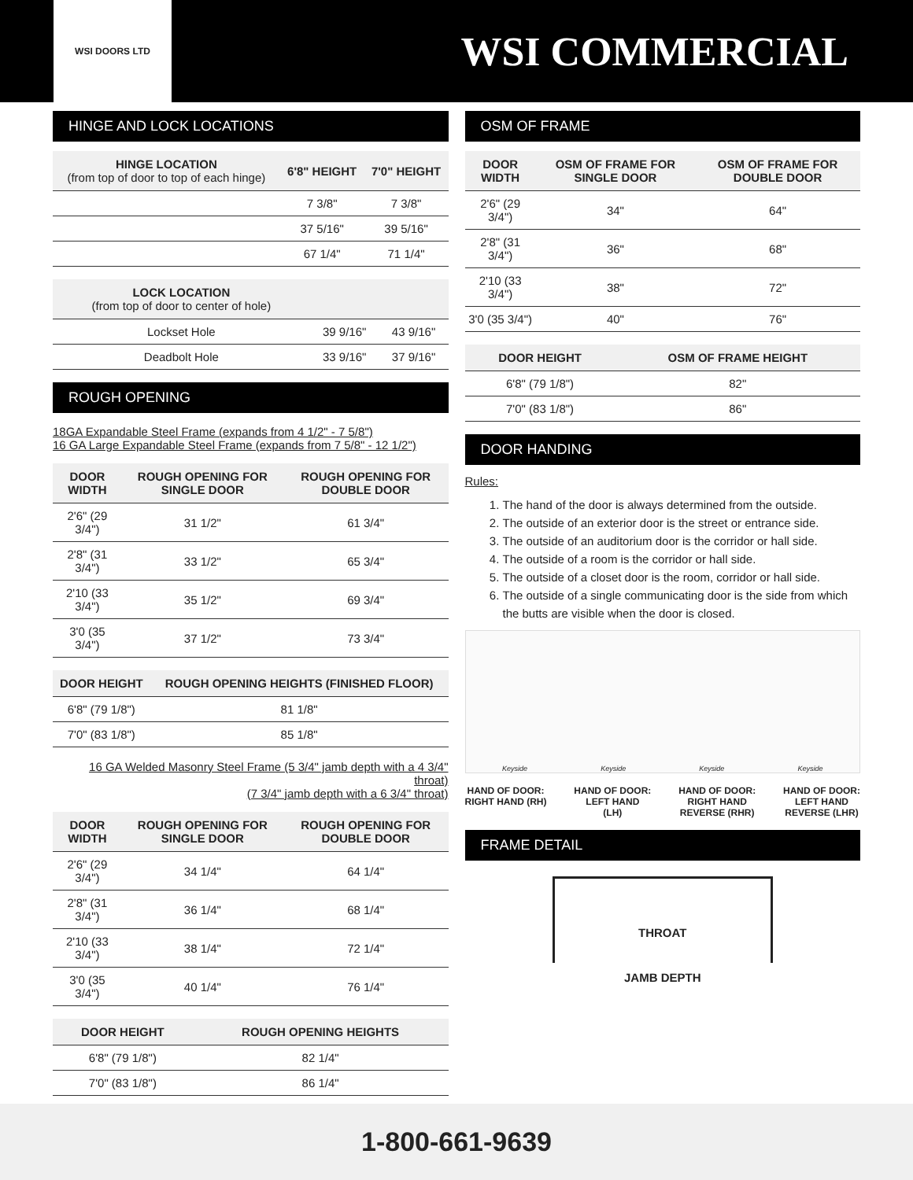WSI DOORS LTD
WSI COMMERCIAL
HINGE AND LOCK LOCATIONS
| HINGE LOCATION (from top of door to top of each hinge) | 6'8" HEIGHT | 7'0" HEIGHT |
| --- | --- | --- |
| | 7 3/8" | 7 3/8" |
| | 37 5/16" | 39 5/16" |
| | 67 1/4" | 71 1/4" |
| LOCK LOCATION (from top of door to center of hole) | | |
| --- | --- | --- |
| Lockset Hole | 39 9/16" | 43 9/16" |
| Deadbolt Hole | 33 9/16" | 37 9/16" |
ROUGH OPENING
18GA Expandable Steel Frame (expands from 4 1/2" - 7 5/8")
16 GA Large Expandable Steel Frame (expands from 7 5/8" - 12 1/2")
| DOOR WIDTH | ROUGH OPENING FOR SINGLE DOOR | ROUGH OPENING FOR DOUBLE DOOR |
| --- | --- | --- |
| 2'6" (29 3/4") | 31 1/2" | 61 3/4" |
| 2'8" (31 3/4") | 33 1/2" | 65 3/4" |
| 2'10 (33 3/4") | 35 1/2" | 69 3/4" |
| 3'0 (35 3/4") | 37 1/2" | 73 3/4" |
| DOOR HEIGHT | ROUGH OPENING HEIGHTS (FINISHED FLOOR) |
| --- | --- |
| 6'8" (79 1/8") | 81 1/8" |
| 7'0" (83 1/8") | 85 1/8" |
16 GA Welded Masonry Steel Frame (5 3/4" jamb depth with a 4 3/4" throat)
(7 3/4" jamb depth with a 6 3/4" throat)
| DOOR WIDTH | ROUGH OPENING FOR SINGLE DOOR | ROUGH OPENING FOR DOUBLE DOOR |
| --- | --- | --- |
| 2'6" (29 3/4") | 34 1/4" | 64 1/4" |
| 2'8" (31 3/4") | 36 1/4" | 68 1/4" |
| 2'10 (33 3/4") | 38 1/4" | 72 1/4" |
| 3'0 (35 3/4") | 40 1/4" | 76 1/4" |
| DOOR HEIGHT | ROUGH OPENING HEIGHTS |
| --- | --- |
| 6'8" (79 1/8") | 82 1/4" |
| 7'0" (83 1/8") | 86 1/4" |
OSM OF FRAME
| DOOR WIDTH | OSM OF FRAME FOR SINGLE DOOR | OSM OF FRAME FOR DOUBLE DOOR |
| --- | --- | --- |
| 2'6" (29 3/4") | 34" | 64" |
| 2'8" (31 3/4") | 36" | 68" |
| 2'10 (33 3/4") | 38" | 72" |
| 3'0 (35 3/4") | 40" | 76" |
| DOOR HEIGHT | OSM OF FRAME HEIGHT |
| --- | --- |
| 6'8" (79 1/8") | 82" |
| 7'0" (83 1/8") | 86" |
DOOR HANDING
Rules:
1. The hand of the door is always determined from the outside.
2. The outside of an exterior door is the street or entrance side.
3. The outside of an auditorium door is the corridor or hall side.
4. The outside of a room is the corridor or hall side.
5. The outside of a closet door is the room, corridor or hall side.
6. The outside of a single communicating door is the side from which the butts are visible when the door is closed.
Keyside Keyside Keyside Keyside
HAND OF DOOR:
RIGHT HAND (RH)
HAND OF DOOR:
LEFT HAND
(LH)
HAND OF DOOR:
RIGHT HAND
REVERSE (RHR)
HAND OF DOOR:
LEFT HAND
REVERSE (LHR)
FRAME DETAIL
THROAT
JAMB DEPTH
1-800-661-9639